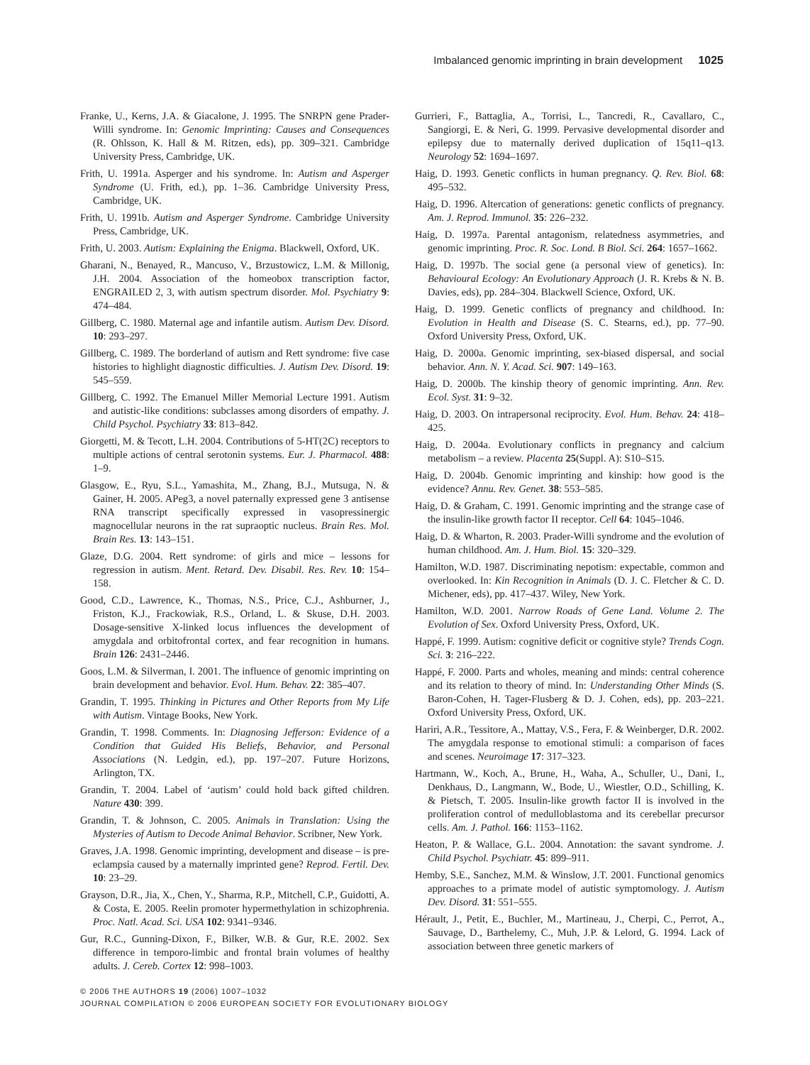Imbalanced genomic imprinting in brain development 1025
Franke, U., Kerns, J.A. & Giacalone, J. 1995. The SNRPN gene Prader-Willi syndrome. In: Genomic Imprinting: Causes and Consequences (R. Ohlsson, K. Hall & M. Ritzen, eds), pp. 309–321. Cambridge University Press, Cambridge, UK.
Frith, U. 1991a. Asperger and his syndrome. In: Autism and Asperger Syndrome (U. Frith, ed.), pp. 1–36. Cambridge University Press, Cambridge, UK.
Frith, U. 1991b. Autism and Asperger Syndrome. Cambridge University Press, Cambridge, UK.
Frith, U. 2003. Autism: Explaining the Enigma. Blackwell, Oxford, UK.
Gharani, N., Benayed, R., Mancuso, V., Brzustowicz, L.M. & Millonig, J.H. 2004. Association of the homeobox transcription factor, ENGRAILED 2, 3, with autism spectrum disorder. Mol. Psychiatry 9: 474–484.
Gillberg, C. 1980. Maternal age and infantile autism. Autism Dev. Disord. 10: 293–297.
Gillberg, C. 1989. The borderland of autism and Rett syndrome: five case histories to highlight diagnostic difficulties. J. Autism Dev. Disord. 19: 545–559.
Gillberg, C. 1992. The Emanuel Miller Memorial Lecture 1991. Autism and autistic-like conditions: subclasses among disorders of empathy. J. Child Psychol. Psychiatry 33: 813–842.
Giorgetti, M. & Tecott, L.H. 2004. Contributions of 5-HT(2C) receptors to multiple actions of central serotonin systems. Eur. J. Pharmacol. 488: 1–9.
Glasgow, E., Ryu, S.L., Yamashita, M., Zhang, B.J., Mutsuga, N. & Gainer, H. 2005. APeg3, a novel paternally expressed gene 3 antisense RNA transcript specifically expressed in vasopressinergic magnocellular neurons in the rat supraoptic nucleus. Brain Res. Mol. Brain Res. 13: 143–151.
Glaze, D.G. 2004. Rett syndrome: of girls and mice – lessons for regression in autism. Ment. Retard. Dev. Disabil. Res. Rev. 10: 154–158.
Good, C.D., Lawrence, K., Thomas, N.S., Price, C.J., Ashburner, J., Friston, K.J., Frackowiak, R.S., Orland, L. & Skuse, D.H. 2003. Dosage-sensitive X-linked locus influences the development of amygdala and orbitofrontal cortex, and fear recognition in humans. Brain 126: 2431–2446.
Goos, L.M. & Silverman, I. 2001. The influence of genomic imprinting on brain development and behavior. Evol. Hum. Behav. 22: 385–407.
Grandin, T. 1995. Thinking in Pictures and Other Reports from My Life with Autism. Vintage Books, New York.
Grandin, T. 1998. Comments. In: Diagnosing Jefferson: Evidence of a Condition that Guided His Beliefs, Behavior, and Personal Associations (N. Ledgin, ed.), pp. 197–207. Future Horizons, Arlington, TX.
Grandin, T. 2004. Label of ‘autism’ could hold back gifted children. Nature 430: 399.
Grandin, T. & Johnson, C. 2005. Animals in Translation: Using the Mysteries of Autism to Decode Animal Behavior. Scribner, New York.
Graves, J.A. 1998. Genomic imprinting, development and disease – is pre-eclampsia caused by a maternally imprinted gene? Reprod. Fertil. Dev. 10: 23–29.
Grayson, D.R., Jia, X., Chen, Y., Sharma, R.P., Mitchell, C.P., Guidotti, A. & Costa, E. 2005. Reelin promoter hypermethylation in schizophrenia. Proc. Natl. Acad. Sci. USA 102: 9341–9346.
Gur, R.C., Gunning-Dixon, F., Bilker, W.B. & Gur, R.E. 2002. Sex difference in temporo-limbic and frontal brain volumes of healthy adults. J. Cereb. Cortex 12: 998–1003.
Gurrieri, F., Battaglia, A., Torrisi, L., Tancredi, R., Cavallaro, C., Sangiorgi, E. & Neri, G. 1999. Pervasive developmental disorder and epilepsy due to maternally derived duplication of 15q11–q13. Neurology 52: 1694–1697.
Haig, D. 1993. Genetic conflicts in human pregnancy. Q. Rev. Biol. 68: 495–532.
Haig, D. 1996. Altercation of generations: genetic conflicts of pregnancy. Am. J. Reprod. Immunol. 35: 226–232.
Haig, D. 1997a. Parental antagonism, relatedness asymmetries, and genomic imprinting. Proc. R. Soc. Lond. B Biol. Sci. 264: 1657–1662.
Haig, D. 1997b. The social gene (a personal view of genetics). In: Behavioural Ecology: An Evolutionary Approach (J. R. Krebs & N. B. Davies, eds), pp. 284–304. Blackwell Science, Oxford, UK.
Haig, D. 1999. Genetic conflicts of pregnancy and childhood. In: Evolution in Health and Disease (S. C. Stearns, ed.), pp. 77–90. Oxford University Press, Oxford, UK.
Haig, D. 2000a. Genomic imprinting, sex-biased dispersal, and social behavior. Ann. N. Y. Acad. Sci. 907: 149–163.
Haig, D. 2000b. The kinship theory of genomic imprinting. Ann. Rev. Ecol. Syst. 31: 9–32.
Haig, D. 2003. On intrapersonal reciprocity. Evol. Hum. Behav. 24: 418–425.
Haig, D. 2004a. Evolutionary conflicts in pregnancy and calcium metabolism – a review. Placenta 25(Suppl. A): S10–S15.
Haig, D. 2004b. Genomic imprinting and kinship: how good is the evidence? Annu. Rev. Genet. 38: 553–585.
Haig, D. & Graham, C. 1991. Genomic imprinting and the strange case of the insulin-like growth factor II receptor. Cell 64: 1045–1046.
Haig, D. & Wharton, R. 2003. Prader-Willi syndrome and the evolution of human childhood. Am. J. Hum. Biol. 15: 320–329.
Hamilton, W.D. 1987. Discriminating nepotism: expectable, common and overlooked. In: Kin Recognition in Animals (D. J. C. Fletcher & C. D. Michener, eds), pp. 417–437. Wiley, New York.
Hamilton, W.D. 2001. Narrow Roads of Gene Land. Volume 2. The Evolution of Sex. Oxford University Press, Oxford, UK.
Happé, F. 1999. Autism: cognitive deficit or cognitive style? Trends Cogn. Sci. 3: 216–222.
Happé, F. 2000. Parts and wholes, meaning and minds: central coherence and its relation to theory of mind. In: Understanding Other Minds (S. Baron-Cohen, H. Tager-Flusberg & D. J. Cohen, eds), pp. 203–221. Oxford University Press, Oxford, UK.
Hariri, A.R., Tessitore, A., Mattay, V.S., Fera, F. & Weinberger, D.R. 2002. The amygdala response to emotional stimuli: a comparison of faces and scenes. Neuroimage 17: 317–323.
Hartmann, W., Koch, A., Brune, H., Waha, A., Schuller, U., Dani, I., Denkhaus, D., Langmann, W., Bode, U., Wiestler, O.D., Schilling, K. & Pietsch, T. 2005. Insulin-like growth factor II is involved in the proliferation control of medulloblastoma and its cerebellar precursor cells. Am. J. Pathol. 166: 1153–1162.
Heaton, P. & Wallace, G.L. 2004. Annotation: the savant syndrome. J. Child Psychol. Psychiatr. 45: 899–911.
Hemby, S.E., Sanchez, M.M. & Winslow, J.T. 2001. Functional genomics approaches to a primate model of autistic symptomology. J. Autism Dev. Disord. 31: 551–555.
Hérault, J., Petit, E., Buchler, M., Martineau, J., Cherpi, C., Perrot, A., Sauvage, D., Barthelemy, C., Muh, J.P. & Lelord, G. 1994. Lack of association between three genetic markers of
© 2006 THE AUTHORS 19 (2006) 1007–1032
JOURNAL COMPILATION © 2006 EUROPEAN SOCIETY FOR EVOLUTIONARY BIOLOGY